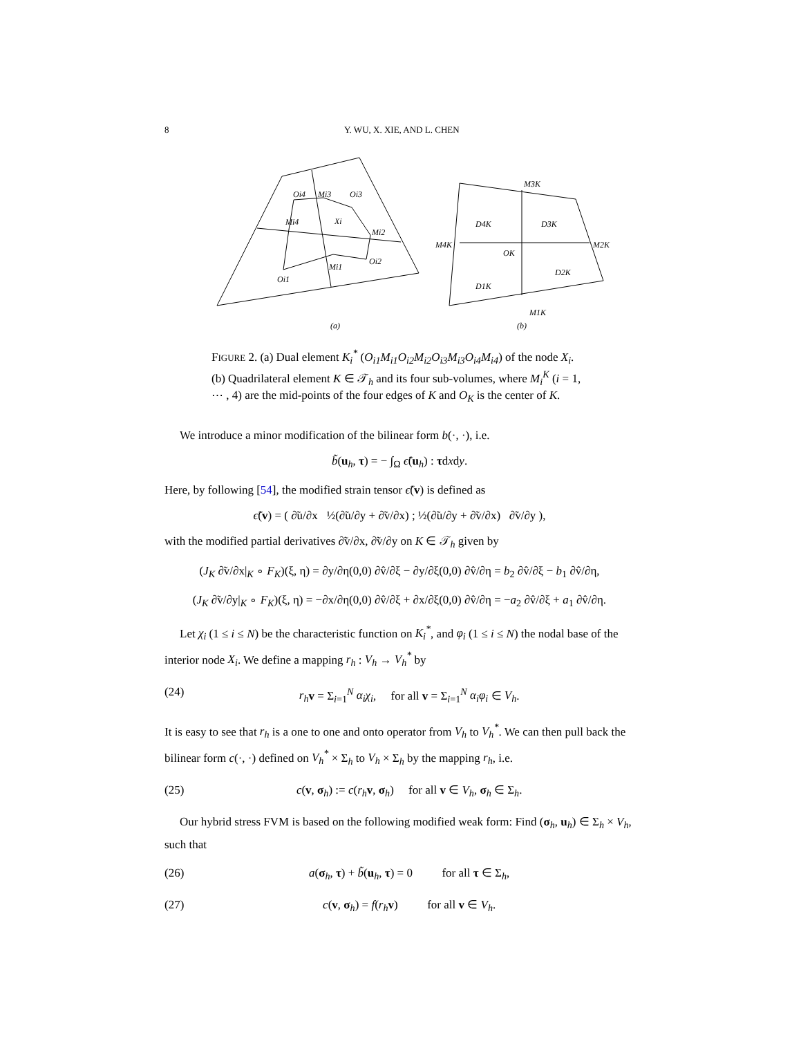8 Y. WU, X. XIE, AND L. CHEN
Oi4
Mi3
Oi3
Mi4
Xi
Mi2
Oi2
Mi1
Oi1
(a)
M3K
D4K
D3K
M4K
M2K
OK
D2K
D1K
M1K
(b)
FIGURE 2. (a) Dual element K<sub>i</sub><sup>*</sup> (O<sub>i1</sub>M<sub>i1</sub>O<sub>i2</sub>M<sub>i2</sub>O<sub>i3</sub>M<sub>i3</sub>O<sub>i4</sub>M<sub>i4</sub>) of the node X<sub>i</sub>. (b) Quadrilateral element K ∈ 𝒯<sub>h</sub> and its four sub-volumes, where M<sub>i</sub><sup>K</sup> (i = 1, ⋯ , 4) are the mid-points of the four edges of K and O<sub>K</sub> is the center of K.
We introduce a minor modification of the bilinear form b(·, ·), i.e.
b̃(u<sub>h</sub>, τ) = − ∫<sub>Ω</sub> ϵ̃(u<sub>h</sub>) : τdxdy.
Here, by following [54], the modified strain tensor ϵ̃(v) is defined as
ϵ̃(v) = ( ∂̃u/∂x ½(∂̃u/∂y + ∂̃v/∂x) ; ½(∂̃u/∂y + ∂̃v/∂x) ∂̃v/∂y ),
with the modified partial derivatives ∂̃v/∂x, ∂̃v/∂y on K ∈ 𝒯<sub>h</sub> given by
(J<sub>K</sub> ∂̃v/∂x|<sub>K</sub> ∘ F<sub>K</sub>)(ξ, η) = ∂y/∂η(0,0) ∂v̂/∂ξ − ∂y/∂ξ(0,0) ∂v̂/∂η = b<sub>2</sub> ∂v̂/∂ξ − b<sub>1</sub> ∂v̂/∂η,
(J<sub>K</sub> ∂̃v/∂y|<sub>K</sub> ∘ F<sub>K</sub>)(ξ, η) = −∂x/∂η(0,0) ∂v̂/∂ξ + ∂x/∂ξ(0,0) ∂v̂/∂η = −a<sub>2</sub> ∂v̂/∂ξ + a<sub>1</sub> ∂v̂/∂η.
Let χ<sub>i</sub> (1 ≤ i ≤ N) be the characteristic function on K<sub>i</sub><sup>*</sup>, and φ<sub>i</sub> (1 ≤ i ≤ N) the nodal base of the interior node X<sub>i</sub>. We define a mapping r<sub>h</sub> : V<sub>h</sub> → V<sub>h</sub><sup>*</sup> by
(24) r<sub>h</sub> v = Σ<sub>i=1</sub><sup>N</sup> α<sub>i</sub>χ<sub>i</sub>, for all v = Σ<sub>i=1</sub><sup>N</sup> α<sub>i</sub>φ<sub>i</sub> ∈ V<sub>h</sub>.
It is easy to see that r<sub>h</sub> is a one to one and onto operator from V<sub>h</sub> to V<sub>h</sub><sup>*</sup>. We can then pull back the bilinear form c(·, ·) defined on V<sub>h</sub><sup>*</sup> × Σ<sub>h</sub> to V<sub>h</sub> × Σ<sub>h</sub> by the mapping r<sub>h</sub>, i.e.
(25) c(v, σ<sub>h</sub>) := c(r<sub>h</sub> v, σ<sub>h</sub>) for all v ∈ V<sub>h</sub>, σ<sub>h</sub> ∈ Σ<sub>h</sub>.
Our hybrid stress FVM is based on the following modified weak form: Find (σ<sub>h</sub>, u<sub>h</sub>) ∈ Σ<sub>h</sub> × V<sub>h</sub>, such that
(26) a(σ<sub>h</sub>, τ) + b̃(u<sub>h</sub>, τ) = 0 for all τ ∈ Σ<sub>h</sub>,
(27) c(v, σ<sub>h</sub>) = f(r<sub>h</sub> v) for all v ∈ V<sub>h</sub>.